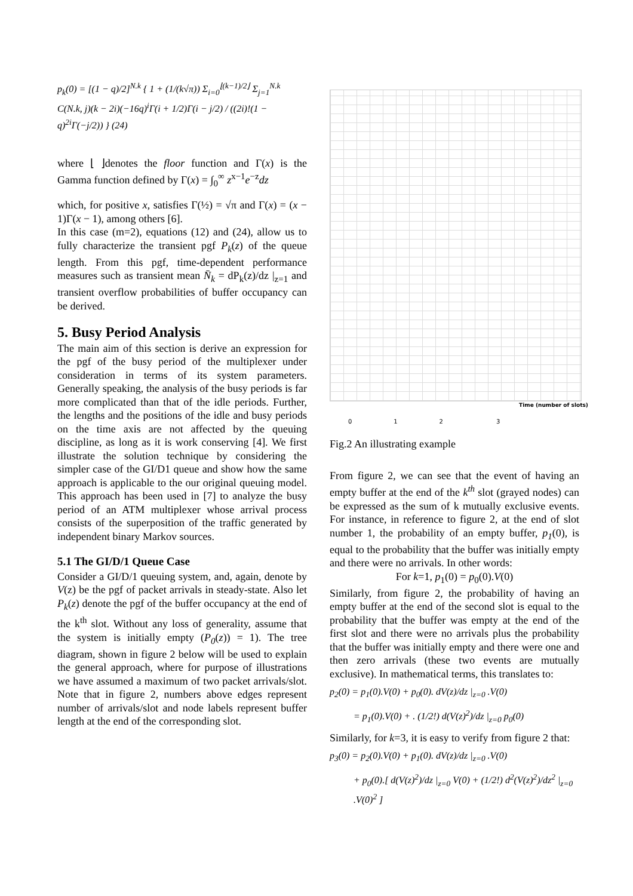p<sub>k</sub>(0) = [(1 − q)/2]<sup>N.k</sup> { 1 + (1/(k√π)) Σ<sub>i=0</sub><sup>⌊(k−1)/2⌋</sup> Σ<sub>j=1</sub><sup>N.k</sup> C(N.k, j)(k − 2i)(−16q)<sup>i</sup>Γ(i + 1/2)Γ(i − j/2) / ((2i)!(1 − q)<sup>2i</sup>Γ(−j/2)) } (24)
where ⌊ ⌋denotes the floor function and Γ(x) is the Gamma function defined by Γ(x) = ∫<sub>0</sub><sup>∞</sup> z<sup>x−1</sup>e<sup>−z</sup>dz
which, for positive x, satisfies Γ(½) = √π and Γ(x) = (x − 1)Γ(x − 1), among others [6].
In this case (m=2), equations (12) and (24), allow us to fully characterize the transient pgf P<sub>k</sub>(z) of the queue length. From this pgf, time-dependent performance measures such as transient mean N̄<sub>k</sub> = dP<sub>k</sub>(z)/dz |<sub>z=1</sub> and transient overflow probabilities of buffer occupancy can be derived.
5. Busy Period Analysis
The main aim of this section is derive an expression for the pgf of the busy period of the multiplexer under consideration in terms of its system parameters. Generally speaking, the analysis of the busy periods is far more complicated than that of the idle periods. Further, the lengths and the positions of the idle and busy periods on the time axis are not affected by the queuing discipline, as long as it is work conserving [4]. We first illustrate the solution technique by considering the simpler case of the GI/D1 queue and show how the same approach is applicable to the our original queuing model. This approach has been used in [7] to analyze the busy period of an ATM multiplexer whose arrival process consists of the superposition of the traffic generated by independent binary Markov sources.
5.1 The GI/D/1 Queue Case
Consider a GI/D/1 queuing system, and, again, denote by V(z) be the pgf of packet arrivals in steady-state. Also let P<sub>k</sub>(z) denote the pgf of the buffer occupancy at the end of the k<sup>th</sup> slot. Without any loss of generality, assume that the system is initially empty (P<sub>0</sub>(z)) = 1). The tree diagram, shown in figure 2 below will be used to explain the general approach, where for purpose of illustrations we have assumed a maximum of two packet arrivals/slot. Note that in figure 2, numbers above edges represent number of arrivals/slot and node labels represent buffer length at the end of the corresponding slot.
Time (number of slots)
0 1 2 3
Fig.2 An illustrating example
From figure 2, we can see that the event of having an empty buffer at the end of the k<sup>th</sup> slot (grayed nodes) can be expressed as the sum of k mutually exclusive events. For instance, in reference to figure 2, at the end of slot number 1, the probability of an empty buffer, p<sub>1</sub>(0), is equal to the probability that the buffer was initially empty and there were no arrivals. In other words:
For k=1, p<sub>1</sub>(0) = p<sub>0</sub>(0).V(0)
Similarly, from figure 2, the probability of having an empty buffer at the end of the second slot is equal to the probability that the buffer was empty at the end of the first slot and there were no arrivals plus the probability that the buffer was initially empty and there were one and then zero arrivals (these two events are mutually exclusive). In mathematical terms, this translates to:
p<sub>2</sub>(0) = p<sub>1</sub>(0).V(0) + p<sub>0</sub>(0). dV(z)/dz |<sub>z=0</sub> .V(0)
= p<sub>1</sub>(0).V(0) + . (1/2!) d(V(z)<sup>2</sup>)/dz |<sub>z=0</sub> p<sub>0</sub>(0)
Similarly, for k=3, it is easy to verify from figure 2 that:
p<sub>3</sub>(0) = p<sub>2</sub>(0).V(0) + p<sub>1</sub>(0). dV(z)/dz |<sub>z=0</sub> .V(0)
+ p<sub>0</sub>(0).[ d(V(z)<sup>2</sup>)/dz |<sub>z=0</sub> V(0) + (1/2!) d<sup>2</sup>(V(z)<sup>2</sup>)/dz<sup>2</sup> |<sub>z=0</sub> .V(0)<sup>2</sup> ]